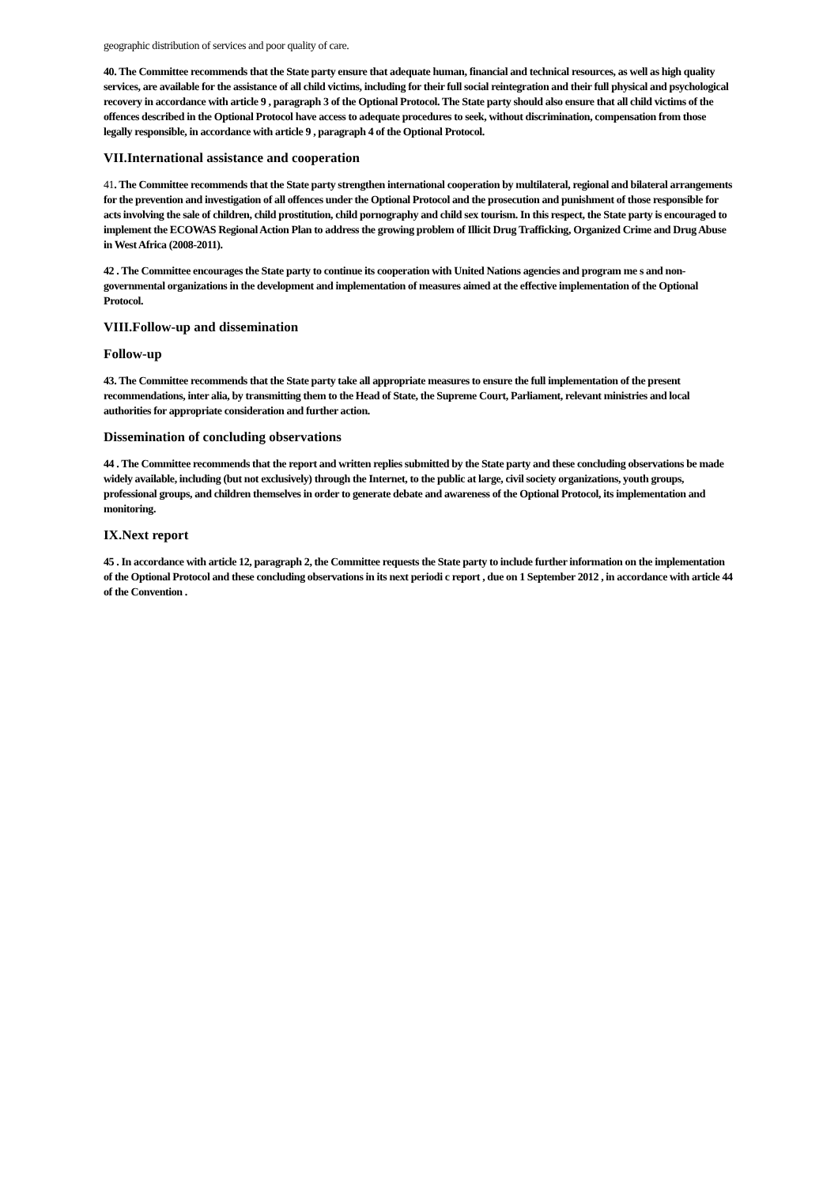geographic distribution of services and poor quality of care.
40. The Committee recommends that the State party ensure that adequate human, financial and technical resources, as well as high quality services, are available for the assistance of all child victims, including for their full social reintegration and their full physical and psychological recovery in accordance with article 9 , paragraph 3 of the Optional Protocol. The State party should also ensure that all child victims of the offences described in the Optional Protocol have access to adequate procedures to seek, without discrimination, compensation from those legally responsible, in accordance with article 9 , paragraph 4 of the Optional Protocol.
VII.International assistance and cooperation
41. The Committee recommends that the State party strengthen international cooperation by multilateral, regional and bilateral arrangements for the prevention and investigation of all offences under the Optional Protocol and the prosecution and punishment of those responsible for acts involving the sale of children, child prostitution, child pornography and child sex tourism. In this respect, the State party is encouraged to implement the ECOWAS Regional Action Plan to address the growing problem of Illicit Drug Trafficking, Organized Crime and Drug Abuse in West Africa (2008-2011).
42 . The Committee encourages the State party to continue its cooperation with United Nations agencies and program me s and non-governmental organizations in the development and implementation of measures aimed at the effective implementation of the Optional Protocol.
VIII.Follow-up and dissemination
Follow-up
43. The Committee recommends that the State party take all appropriate measures to ensure the full implementation of the present recommendations, inter alia, by transmitting them to the Head of State, the Supreme Court, Parliament, relevant ministries and local authorities for appropriate consideration and further action.
Dissemination of concluding observations
44 . The Committee recommends that the report and written replies submitted by the State party and these concluding observations be made widely available, including (but not exclusively) through the Internet, to the public at large, civil society organizations, youth groups, professional groups, and children themselves in order to generate debate and awareness of the Optional Protocol, its implementation and monitoring.
IX.Next report
45 . In accordance with article 12, paragraph 2, the Committee requests the State party to include further information on the implementation of the Optional Protocol and these concluding observations in its next periodi c report , due on 1 September 2012 , in accordance with article 44 of the Convention .